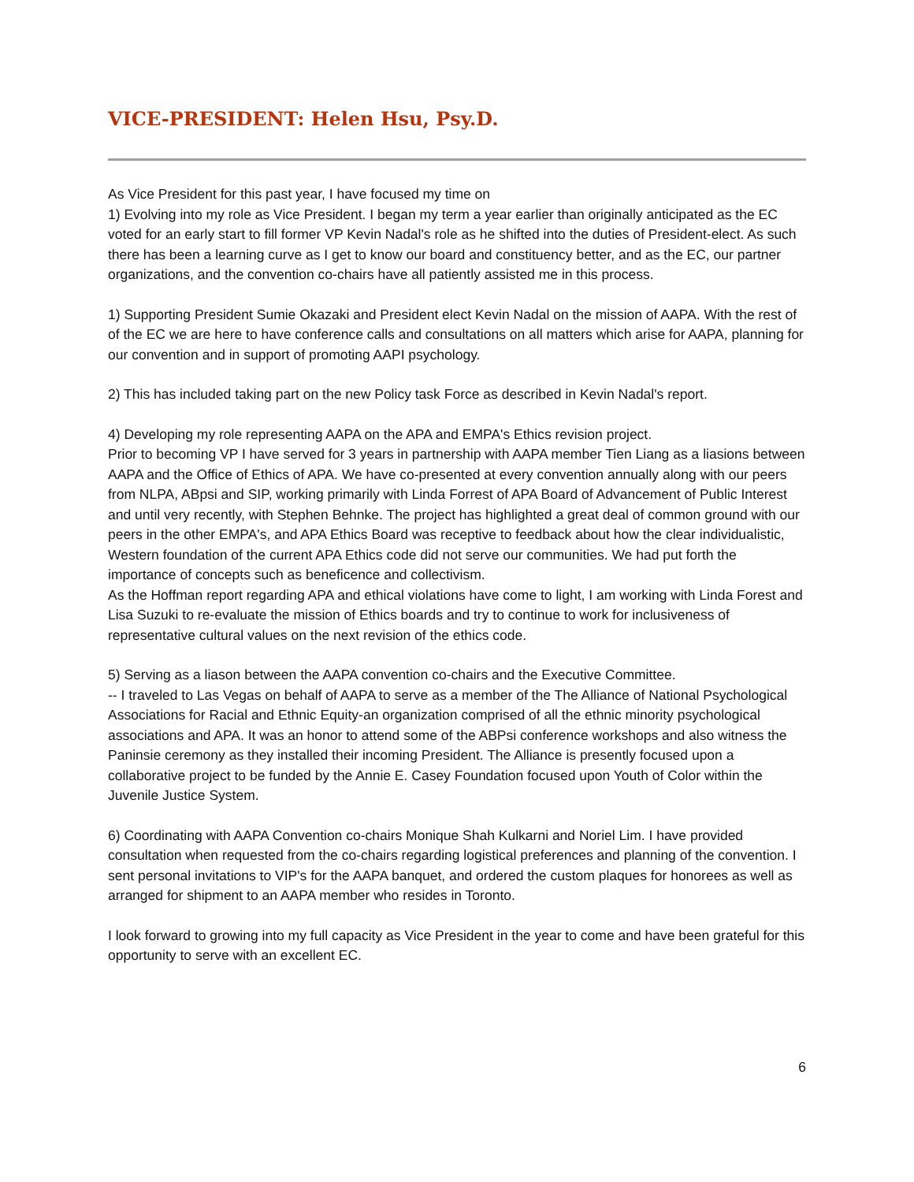VICE-PRESIDENT: Helen Hsu, Psy.D.
As Vice President for this past year, I have focused my time on
1) Evolving into my role as Vice President. I began my term a year earlier than originally anticipated as the EC voted for an early start to fill former VP Kevin Nadal's role as he shifted into the duties of President-elect. As such there has been a learning curve as I get to know our board and constituency better, and as the EC, our partner organizations, and the convention co-chairs have all patiently assisted me in this process.
1) Supporting President Sumie Okazaki and President elect Kevin Nadal on the mission of AAPA. With the rest of of the EC we are here to have conference calls and consultations on all matters which arise for AAPA, planning for our convention and in support of promoting AAPI psychology.
2) This has included taking part on the new Policy task Force as described in Kevin Nadal's report.
4) Developing my role representing AAPA on the APA and EMPA's Ethics revision project.
Prior to becoming VP I have served for 3 years in partnership with AAPA member Tien Liang as a liasions between AAPA and the Office of Ethics of APA. We have co-presented at every convention annually along with our peers from NLPA, ABpsi and SIP, working primarily with Linda Forrest of APA Board of Advancement of Public Interest and until very recently, with Stephen Behnke. The project has highlighted a great deal of common ground with our peers in the other EMPA's, and APA Ethics Board was receptive to feedback about how the clear individualistic, Western foundation of the current APA Ethics code did not serve our communities. We had put forth the importance of concepts such as beneficence and collectivism.
As the Hoffman report regarding APA and ethical violations have come to light, I am working with Linda Forest and Lisa Suzuki to re-evaluate the mission of Ethics boards and try to continue to work for inclusiveness of representative cultural values on the next revision of the ethics code.
5) Serving as a liason between the AAPA convention co-chairs and the Executive Committee.
-- I traveled to Las Vegas on behalf of AAPA to serve as a member of the The Alliance of National Psychological Associations for Racial and Ethnic Equity-an organization comprised of all the ethnic minority psychological associations and APA. It was an honor to attend some of the ABPsi conference workshops and also witness the Paninsie ceremony as they installed their incoming President. The Alliance is presently focused upon a collaborative project to be funded by the Annie E. Casey Foundation focused upon Youth of Color within the Juvenile Justice System.
6) Coordinating with AAPA Convention co-chairs Monique Shah Kulkarni and Noriel Lim. I have provided consultation when requested from the co-chairs regarding logistical preferences and planning of the convention. I sent personal invitations to VIP's for the AAPA banquet, and ordered the custom plaques for honorees as well as arranged for shipment to an AAPA member who resides in Toronto.
I look forward to growing into my full capacity as Vice President in the year to come and have been grateful for this opportunity to serve with an excellent EC.
6